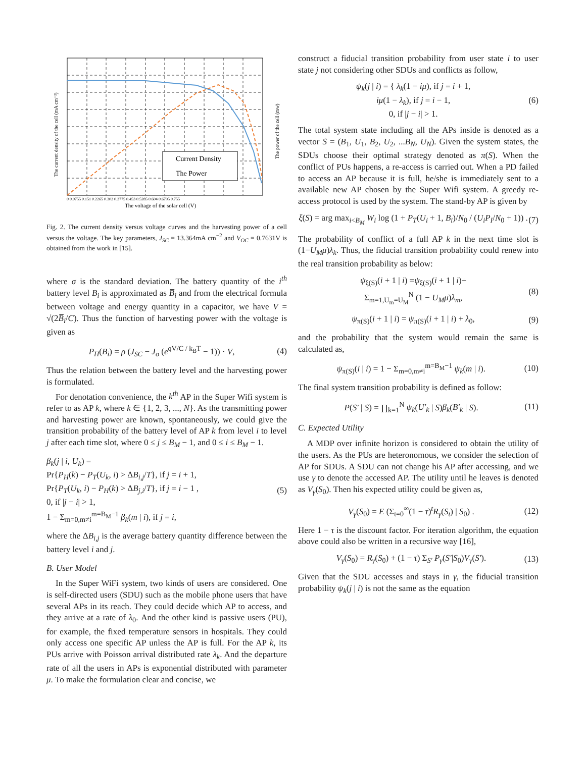Current Density
The Power
The voltage of the solar cell (V)
0 0.0755 0.151 0.2265 0.302 0.3775 0.453 0.5285 0.604 0.6795 0.755
The current density of the cell (mA cm⁻²)
The power of the cell (mw)
Fig. 2. The current density versus voltage curves and the harvesting power of a cell versus the voltage. The key parameters, J<sub>SC</sub> = 13.364mA cm<sup>−2</sup> and V<sub>OC</sub> = 0.7631V is obtained from the work in [15].
where σ is the standard deviation. The battery quantity of the i<sup>th</sup> battery level B<sub>i</sub> is approximated as B̅<sub>i</sub> and from the electrical formula between voltage and energy quantity in a capacitor, we have V = √(2B̅<sub>i</sub>/C). Thus the function of harvesting power with the voltage is given as
P<sub>H</sub>(B<sub>i</sub>) = ρ (J<sub>SC</sub> − J<sub>o</sub> (e<sup>qV/C / k<sub>B</sub>T</sup> − 1)) · V, (4)
Thus the relation between the battery level and the harvesting power is formulated.
For denotation convenience, the k<sup>th</sup> AP in the Super Wifi system is refer to as AP k, where k ∈ {1, 2, 3, ..., N}. As the transmitting power and harvesting power are known, spontaneously, we could give the transition probability of the battery level of AP k from level i to level j after each time slot, where 0 ≤ j ≤ B<sub>M</sub> − 1, and 0 ≤ i ≤ B<sub>M</sub> − 1.
β<sub>k</sub>(j | i, U<sub>k</sub>) =
Pr{P<sub>H</sub>(k) − P<sub>T</sub>(U<sub>k</sub>, i) > ΔB<sub>i,j</sub>/T}, if j = i + 1,
Pr{P<sub>T</sub>(U<sub>k</sub>, i) − P<sub>H</sub>(k) > ΔB<sub>j,i</sub>/T}, if j = i − 1 ,
0, if |j − i| > 1,
1 − Σ<sub>m=0,m≠i</sub><sup>m=B<sub>M</sub>−1</sup> β<sub>k</sub>(m | i), if j = i, (5)
where the ΔB<sub>i,j</sub> is the average battery quantity difference between the battery level i and j.
B. User Model
In the Super WiFi system, two kinds of users are considered. One is self-directed users (SDU) such as the mobile phone users that have several APs in its reach. They could decide which AP to access, and they arrive at a rate of λ<sub>0</sub>. And the other kind is passive users (PU), for example, the fixed temperature sensors in hospitals. They could only access one specific AP unless the AP is full. For the AP k, its PUs arrive with Poisson arrival distributed rate λ<sub>k</sub>. And the departure rate of all the users in APs is exponential distributed with parameter μ. To make the formulation clear and concise, we
construct a fiducial transition probability from user state i to user state j not considering other SDUs and conflicts as follow,
ψ<sub>k</sub>(j | i) = { λ<sub>k</sub>(1 − iμ), if j = i + 1,
iμ(1 − λ<sub>k</sub>), if j = i − 1,
0, if |j − i| > 1. (6)
The total system state including all the APs inside is denoted as a vector S = (B<sub>1</sub>, U<sub>1</sub>, B<sub>2</sub>, U<sub>2</sub>, ...B<sub>N</sub>, U<sub>N</sub>). Given the system states, the SDUs choose their optimal strategy denoted as π(S). When the conflict of PUs happens, a re-access is carried out. When a PD failed to access an AP because it is full, he/she is immediately sent to a available new AP chosen by the Super Wifi system. A greedy re-access protocol is used by the system. The stand-by AP is given by
ξ(S) = arg max<sub>i<B<sub>M</sub></sub> W<sub>i</sub> log (1 + P<sub>T</sub>(U<sub>i</sub> + 1, B<sub>i</sub>)/N<sub>0</sub> / (U<sub>i</sub>P<sub>I</sub>/N<sub>0</sub> + 1)) . (7)
The probability of conflict of a full AP k in the next time slot is (1−U<sub>M</sub>μ)λ<sub>k</sub>. Thus, the fiducial transition probability could renew into the real transition probability as below:
ψ<sub>ξ(S)</sub>(i + 1 | i) =ψ<sub>ξ(S)</sub>(i + 1 | i)+
Σ<sub>m=1,U<sub>m</sub>=U<sub>M</sub></sub><sup>N</sup> (1 − U<sub>M</sub>μ)λ<sub>m</sub>, (8)
ψ<sub>π(S)</sub>(i + 1 | i) = ψ<sub>π(S)</sub>(i + 1 | i) + λ<sub>0</sub>, (9)
and the probability that the system would remain the same is calculated as,
ψ<sub>π(S)</sub>(i | i) = 1 − Σ<sub>m=0,m≠i</sub><sup>m=B<sub>M</sub>−1</sup> ψ<sub>k</sub>(m | i). (10)
The final system transition probability is defined as follow:
P(S′ | S) = ∏<sub>k=1</sub><sup>N</sup> ψ<sub>k</sub>(U′<sub>k</sub> | S)β<sub>k</sub>(B′<sub>k</sub> | S). (11)
C. Expected Utility
A MDP over infinite horizon is considered to obtain the utility of the users. As the PUs are heteronomous, we consider the selection of AP for SDUs. A SDU can not change his AP after accessing, and we use γ to denote the accessed AP. The utility until he leaves is denoted as V<sub>γ</sub>(S<sub>0</sub>). Then his expected utility could be given as,
V<sub>γ</sub>(S<sub>0</sub>) = E (Σ<sub>t=0</sub><sup>∞</sup>(1 − τ)<sup>t</sup>R<sub>γ</sub>(S<sub>t</sub>) | S<sub>0</sub>) . (12)
Here 1 − τ is the discount factor. For iteration algorithm, the equation above could also be written in a recursive way [16],
V<sub>γ</sub>(S<sub>0</sub>) = R<sub>γ</sub>(S<sub>0</sub>) + (1 − τ) Σ<sub>S′</sub> P<sub>γ</sub>(S′|S<sub>0</sub>)V<sub>γ</sub>(S′). (13)
Given that the SDU accesses and stays in γ, the fiducial transition probability ψ<sub>k</sub>(j | i) is not the same as the equation